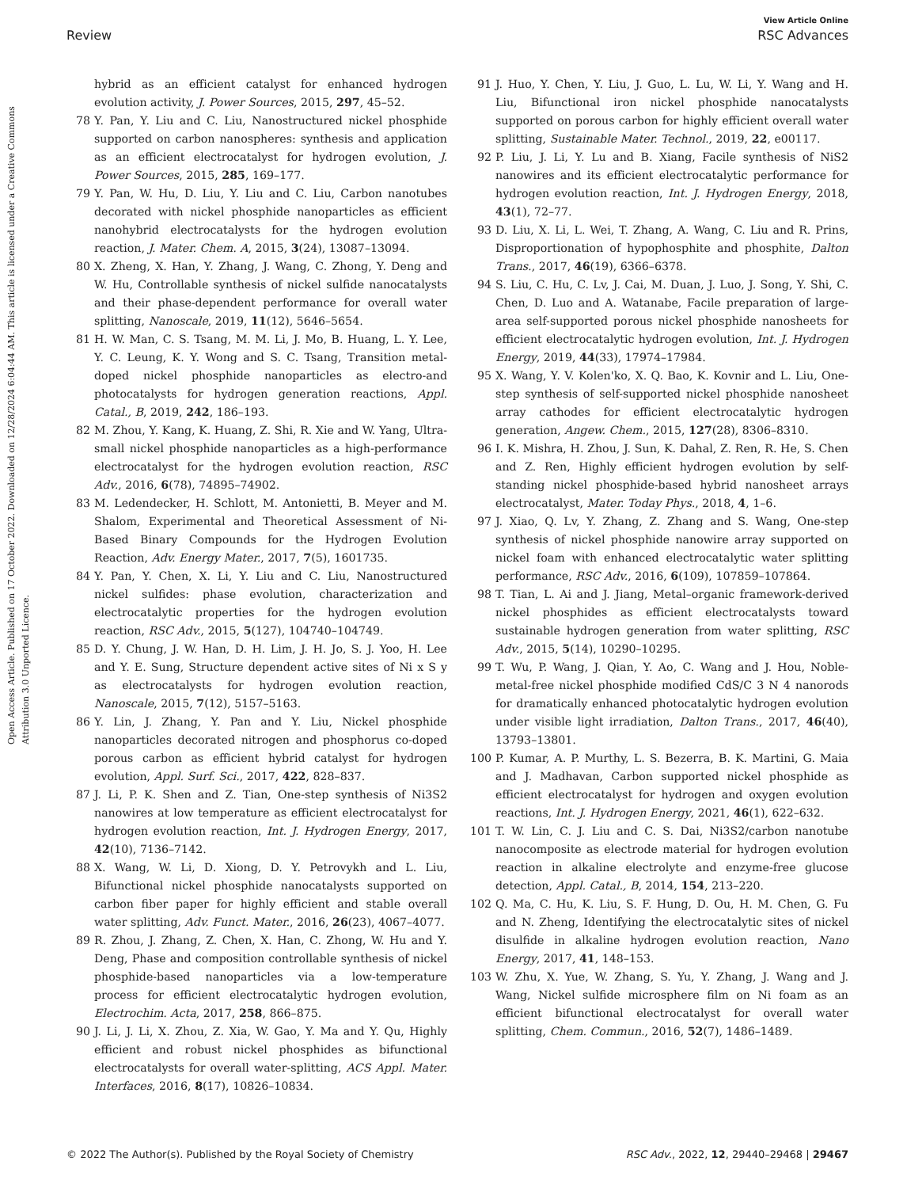View Article Online
Review RSC Advances
Open Access Article. Published on 17 October 2022. Downloaded on 12/28/2024 6:04:44 AM. This article is licensed under a Creative Commons Attribution 3.0 Unported Licence.
hybrid as an efficient catalyst for enhanced hydrogen evolution activity, J. Power Sources, 2015, 297, 45–52.
78 Y. Pan, Y. Liu and C. Liu, Nanostructured nickel phosphide supported on carbon nanospheres: synthesis and application as an efficient electrocatalyst for hydrogen evolution, J. Power Sources, 2015, 285, 169–177.
79 Y. Pan, W. Hu, D. Liu, Y. Liu and C. Liu, Carbon nanotubes decorated with nickel phosphide nanoparticles as efficient nanohybrid electrocatalysts for the hydrogen evolution reaction, J. Mater. Chem. A, 2015, 3(24), 13087–13094.
80 X. Zheng, X. Han, Y. Zhang, J. Wang, C. Zhong, Y. Deng and W. Hu, Controllable synthesis of nickel sulfide nanocatalysts and their phase-dependent performance for overall water splitting, Nanoscale, 2019, 11(12), 5646–5654.
81 H. W. Man, C. S. Tsang, M. M. Li, J. Mo, B. Huang, L. Y. Lee, Y. C. Leung, K. Y. Wong and S. C. Tsang, Transition metal-doped nickel phosphide nanoparticles as electro-and photocatalysts for hydrogen generation reactions, Appl. Catal., B, 2019, 242, 186–193.
82 M. Zhou, Y. Kang, K. Huang, Z. Shi, R. Xie and W. Yang, Ultra-small nickel phosphide nanoparticles as a high-performance electrocatalyst for the hydrogen evolution reaction, RSC Adv., 2016, 6(78), 74895–74902.
83 M. Ledendecker, H. Schlott, M. Antonietti, B. Meyer and M. Shalom, Experimental and Theoretical Assessment of Ni-Based Binary Compounds for the Hydrogen Evolution Reaction, Adv. Energy Mater., 2017, 7(5), 1601735.
84 Y. Pan, Y. Chen, X. Li, Y. Liu and C. Liu, Nanostructured nickel sulfides: phase evolution, characterization and electrocatalytic properties for the hydrogen evolution reaction, RSC Adv., 2015, 5(127), 104740–104749.
85 D. Y. Chung, J. W. Han, D. H. Lim, J. H. Jo, S. J. Yoo, H. Lee and Y. E. Sung, Structure dependent active sites of Ni x S y as electrocatalysts for hydrogen evolution reaction, Nanoscale, 2015, 7(12), 5157–5163.
86 Y. Lin, J. Zhang, Y. Pan and Y. Liu, Nickel phosphide nanoparticles decorated nitrogen and phosphorus co-doped porous carbon as efficient hybrid catalyst for hydrogen evolution, Appl. Surf. Sci., 2017, 422, 828–837.
87 J. Li, P. K. Shen and Z. Tian, One-step synthesis of Ni3S2 nanowires at low temperature as efficient electrocatalyst for hydrogen evolution reaction, Int. J. Hydrogen Energy, 2017, 42(10), 7136–7142.
88 X. Wang, W. Li, D. Xiong, D. Y. Petrovykh and L. Liu, Bifunctional nickel phosphide nanocatalysts supported on carbon fiber paper for highly efficient and stable overall water splitting, Adv. Funct. Mater., 2016, 26(23), 4067–4077.
89 R. Zhou, J. Zhang, Z. Chen, X. Han, C. Zhong, W. Hu and Y. Deng, Phase and composition controllable synthesis of nickel phosphide-based nanoparticles via a low-temperature process for efficient electrocatalytic hydrogen evolution, Electrochim. Acta, 2017, 258, 866–875.
90 J. Li, J. Li, X. Zhou, Z. Xia, W. Gao, Y. Ma and Y. Qu, Highly efficient and robust nickel phosphides as bifunctional electrocatalysts for overall water-splitting, ACS Appl. Mater. Interfaces, 2016, 8(17), 10826–10834.
91 J. Huo, Y. Chen, Y. Liu, J. Guo, L. Lu, W. Li, Y. Wang and H. Liu, Bifunctional iron nickel phosphide nanocatalysts supported on porous carbon for highly efficient overall water splitting, Sustainable Mater. Technol., 2019, 22, e00117.
92 P. Liu, J. Li, Y. Lu and B. Xiang, Facile synthesis of NiS2 nanowires and its efficient electrocatalytic performance for hydrogen evolution reaction, Int. J. Hydrogen Energy, 2018, 43(1), 72–77.
93 D. Liu, X. Li, L. Wei, T. Zhang, A. Wang, C. Liu and R. Prins, Disproportionation of hypophosphite and phosphite, Dalton Trans., 2017, 46(19), 6366–6378.
94 S. Liu, C. Hu, C. Lv, J. Cai, M. Duan, J. Luo, J. Song, Y. Shi, C. Chen, D. Luo and A. Watanabe, Facile preparation of large-area self-supported porous nickel phosphide nanosheets for efficient electrocatalytic hydrogen evolution, Int. J. Hydrogen Energy, 2019, 44(33), 17974–17984.
95 X. Wang, Y. V. Kolen'ko, X. Q. Bao, K. Kovnir and L. Liu, One-step synthesis of self-supported nickel phosphide nanosheet array cathodes for efficient electrocatalytic hydrogen generation, Angew. Chem., 2015, 127(28), 8306–8310.
96 I. K. Mishra, H. Zhou, J. Sun, K. Dahal, Z. Ren, R. He, S. Chen and Z. Ren, Highly efficient hydrogen evolution by self-standing nickel phosphide-based hybrid nanosheet arrays electrocatalyst, Mater. Today Phys., 2018, 4, 1–6.
97 J. Xiao, Q. Lv, Y. Zhang, Z. Zhang and S. Wang, One-step synthesis of nickel phosphide nanowire array supported on nickel foam with enhanced electrocatalytic water splitting performance, RSC Adv., 2016, 6(109), 107859–107864.
98 T. Tian, L. Ai and J. Jiang, Metal–organic framework-derived nickel phosphides as efficient electrocatalysts toward sustainable hydrogen generation from water splitting, RSC Adv., 2015, 5(14), 10290–10295.
99 T. Wu, P. Wang, J. Qian, Y. Ao, C. Wang and J. Hou, Noble-metal-free nickel phosphide modified CdS/C 3 N 4 nanorods for dramatically enhanced photocatalytic hydrogen evolution under visible light irradiation, Dalton Trans., 2017, 46(40), 13793–13801.
100 P. Kumar, A. P. Murthy, L. S. Bezerra, B. K. Martini, G. Maia and J. Madhavan, Carbon supported nickel phosphide as efficient electrocatalyst for hydrogen and oxygen evolution reactions, Int. J. Hydrogen Energy, 2021, 46(1), 622–632.
101 T. W. Lin, C. J. Liu and C. S. Dai, Ni3S2/carbon nanotube nanocomposite as electrode material for hydrogen evolution reaction in alkaline electrolyte and enzyme-free glucose detection, Appl. Catal., B, 2014, 154, 213–220.
102 Q. Ma, C. Hu, K. Liu, S. F. Hung, D. Ou, H. M. Chen, G. Fu and N. Zheng, Identifying the electrocatalytic sites of nickel disulfide in alkaline hydrogen evolution reaction, Nano Energy, 2017, 41, 148–153.
103 W. Zhu, X. Yue, W. Zhang, S. Yu, Y. Zhang, J. Wang and J. Wang, Nickel sulfide microsphere film on Ni foam as an efficient bifunctional electrocatalyst for overall water splitting, Chem. Commun., 2016, 52(7), 1486–1489.
© 2022 The Author(s). Published by the Royal Society of Chemistry RSC Adv., 2022, 12, 29440–29468 | 29467